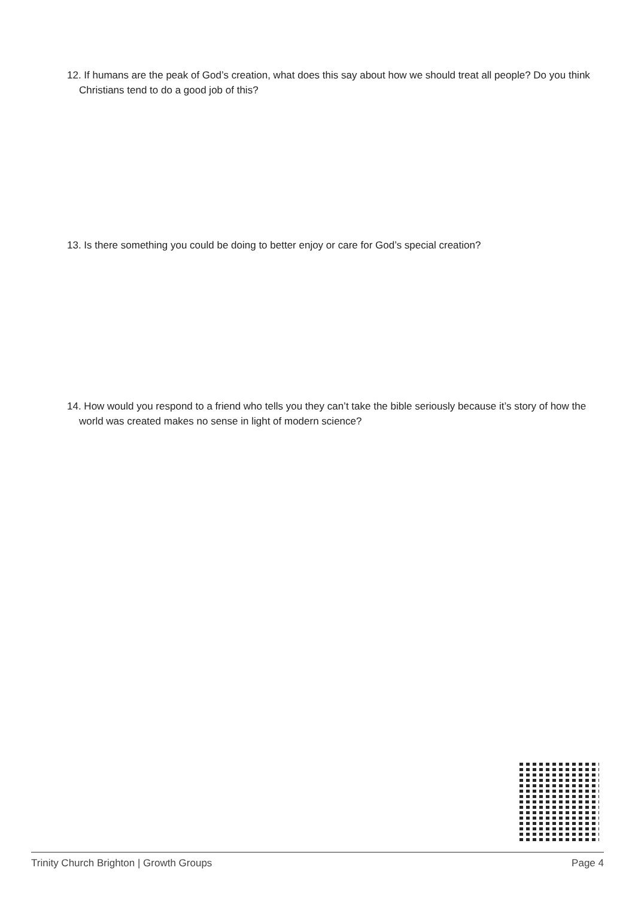12. If humans are the peak of God’s creation, what does this say about how we should treat all people? Do you think Christians tend to do a good job of this?
13. Is there something you could be doing to better enjoy or care for God’s special creation?
14. How would you respond to a friend who tells you they can’t take the bible seriously because it’s story of how the world was created makes no sense in light of modern science?
Trinity Church Brighton | Growth Groups Page 4